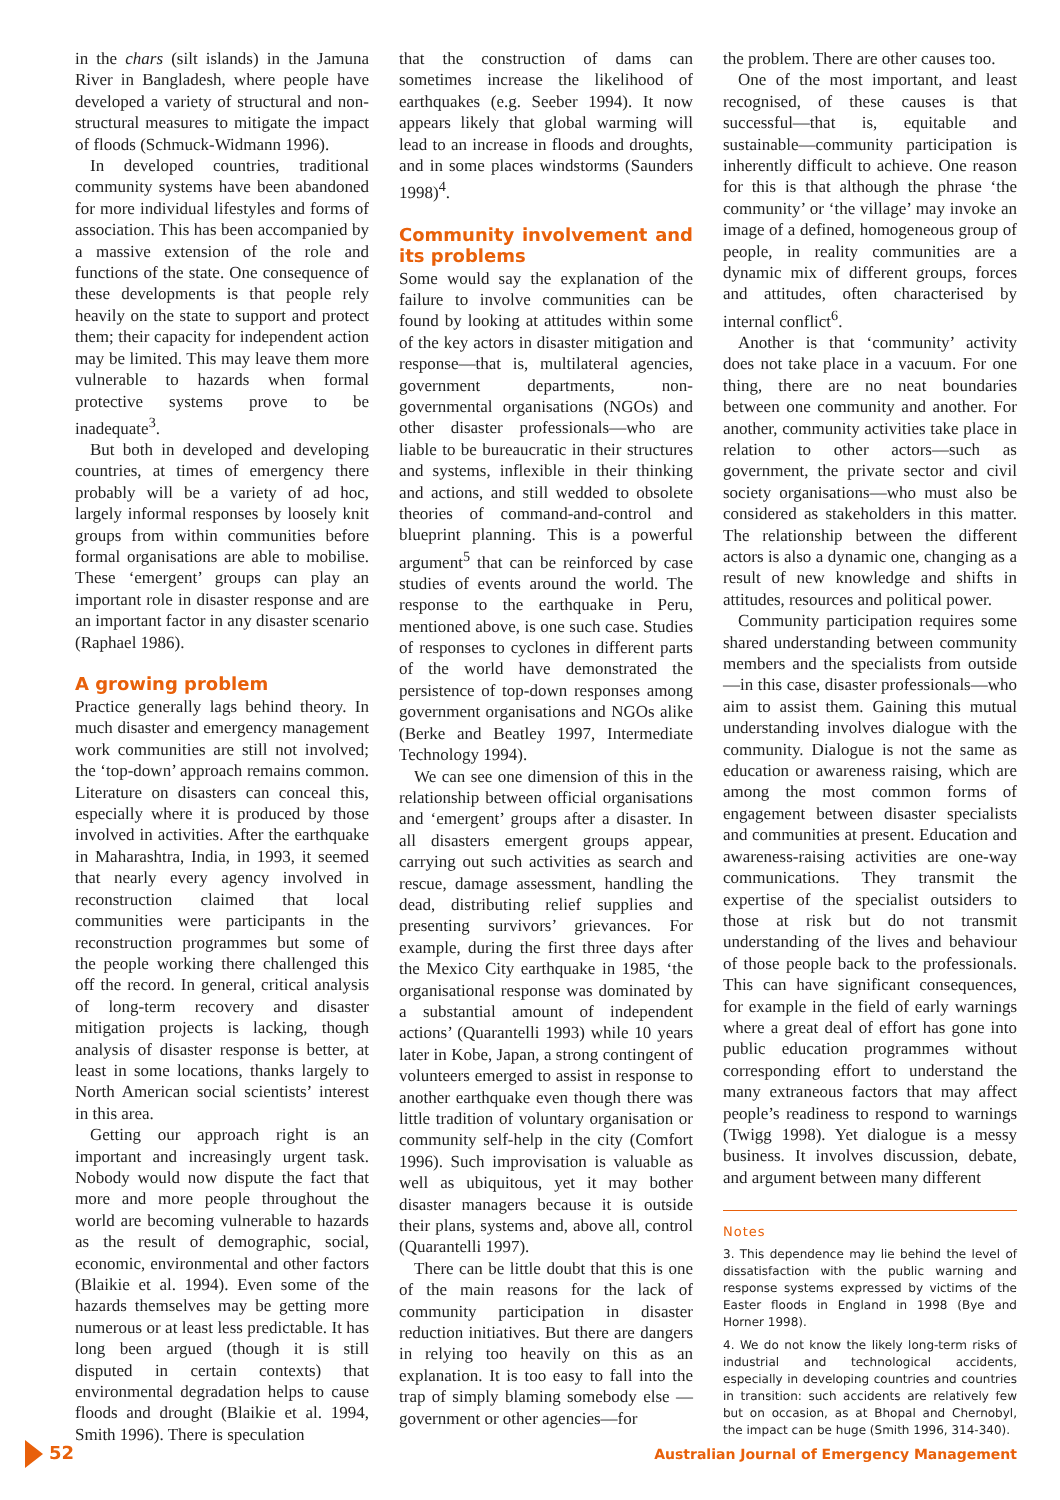in the chars (silt islands) in the Jamuna River in Bangladesh, where people have developed a variety of structural and non-structural measures to mitigate the impact of floods (Schmuck-Widmann 1996).
In developed countries, traditional community systems have been abandoned for more individual lifestyles and forms of association. This has been accompanied by a massive extension of the role and functions of the state. One consequence of these developments is that people rely heavily on the state to support and protect them; their capacity for independent action may be limited. This may leave them more vulnerable to hazards when formal protective systems prove to be inadequate<sup>3</sup>.
But both in developed and developing countries, at times of emergency there probably will be a variety of ad hoc, largely informal responses by loosely knit groups from within communities before formal organisations are able to mobilise. These ‘emergent’ groups can play an important role in disaster response and are an important factor in any disaster scenario (Raphael 1986).
A growing problem
Practice generally lags behind theory. In much disaster and emergency management work communities are still not involved; the ‘top-down’ approach remains common. Literature on disasters can conceal this, especially where it is produced by those involved in activities. After the earthquake in Maharashtra, India, in 1993, it seemed that nearly every agency involved in reconstruction claimed that local communities were participants in the reconstruction programmes but some of the people working there challenged this off the record. In general, critical analysis of long-term recovery and disaster mitigation projects is lacking, though analysis of disaster response is better, at least in some locations, thanks largely to North American social scientists’ interest in this area.
Getting our approach right is an important and increasingly urgent task. Nobody would now dispute the fact that more and more people throughout the world are becoming vulnerable to hazards as the result of demographic, social, economic, environmental and other factors (Blaikie et al. 1994). Even some of the hazards themselves may be getting more numerous or at least less predictable. It has long been argued (though it is still disputed in certain contexts) that environmental degradation helps to cause floods and drought (Blaikie et al. 1994, Smith 1996). There is speculation
that the construction of dams can sometimes increase the likelihood of earthquakes (e.g. Seeber 1994). It now appears likely that global warming will lead to an increase in floods and droughts, and in some places windstorms (Saunders 1998)<sup>4</sup>.
Community involvement and its problems
Some would say the explanation of the failure to involve communities can be found by looking at attitudes within some of the key actors in disaster mitigation and response—that is, multilateral agencies, government departments, non-governmental organisations (NGOs) and other disaster professionals—who are liable to be bureaucratic in their structures and systems, inflexible in their thinking and actions, and still wedded to obsolete theories of command-and-control and blueprint planning. This is a powerful argument<sup>5</sup> that can be reinforced by case studies of events around the world. The response to the earthquake in Peru, mentioned above, is one such case. Studies of responses to cyclones in different parts of the world have demonstrated the persistence of top-down responses among government organisations and NGOs alike (Berke and Beatley 1997, Intermediate Technology 1994).
We can see one dimension of this in the relationship between official organisations and ‘emergent’ groups after a disaster. In all disasters emergent groups appear, carrying out such activities as search and rescue, damage assessment, handling the dead, distributing relief supplies and presenting survivors’ grievances. For example, during the first three days after the Mexico City earthquake in 1985, ‘the organisational response was dominated by a substantial amount of independent actions’ (Quarantelli 1993) while 10 years later in Kobe, Japan, a strong contingent of volunteers emerged to assist in response to another earthquake even though there was little tradition of voluntary organisation or community self-help in the city (Comfort 1996). Such improvisation is valuable as well as ubiquitous, yet it may bother disaster managers because it is outside their plans, systems and, above all, control (Quarantelli 1997).
There can be little doubt that this is one of the main reasons for the lack of community participation in disaster reduction initiatives. But there are dangers in relying too heavily on this as an explanation. It is too easy to fall into the trap of simply blaming somebody else —government or other agencies—for
the problem. There are other causes too.
One of the most important, and least recognised, of these causes is that successful—that is, equitable and sustainable—community participation is inherently difficult to achieve. One reason for this is that although the phrase ‘the community’ or ‘the village’ may invoke an image of a defined, homogeneous group of people, in reality communities are a dynamic mix of different groups, forces and attitudes, often characterised by internal conflict<sup>6</sup>.
Another is that ‘community’ activity does not take place in a vacuum. For one thing, there are no neat boundaries between one community and another. For another, community activities take place in relation to other actors—such as government, the private sector and civil society organisations—who must also be considered as stakeholders in this matter. The relationship between the different actors is also a dynamic one, changing as a result of new knowledge and shifts in attitudes, resources and political power.
Community participation requires some shared understanding between community members and the specialists from outside—in this case, disaster professionals—who aim to assist them. Gaining this mutual understanding involves dialogue with the community. Dialogue is not the same as education or awareness raising, which are among the most common forms of engagement between disaster specialists and communities at present. Education and awareness-raising activities are one-way communications. They transmit the expertise of the specialist outsiders to those at risk but do not transmit understanding of the lives and behaviour of those people back to the professionals. This can have significant consequences, for example in the field of early warnings where a great deal of effort has gone into public education programmes without corresponding effort to understand the many extraneous factors that may affect people’s readiness to respond to warnings (Twigg 1998). Yet dialogue is a messy business. It involves discussion, debate, and argument between many different
Notes
3. This dependence may lie behind the level of dissatisfaction with the public warning and response systems expressed by victims of the Easter floods in England in 1998 (Bye and Horner 1998).
4. We do not know the likely long-term risks of industrial and technological accidents, especially in developing countries and countries in transition: such accidents are relatively few but on occasion, as at Bhopal and Chernobyl, the impact can be huge (Smith 1996, 314-340).
52 Australian Journal of Emergency Management